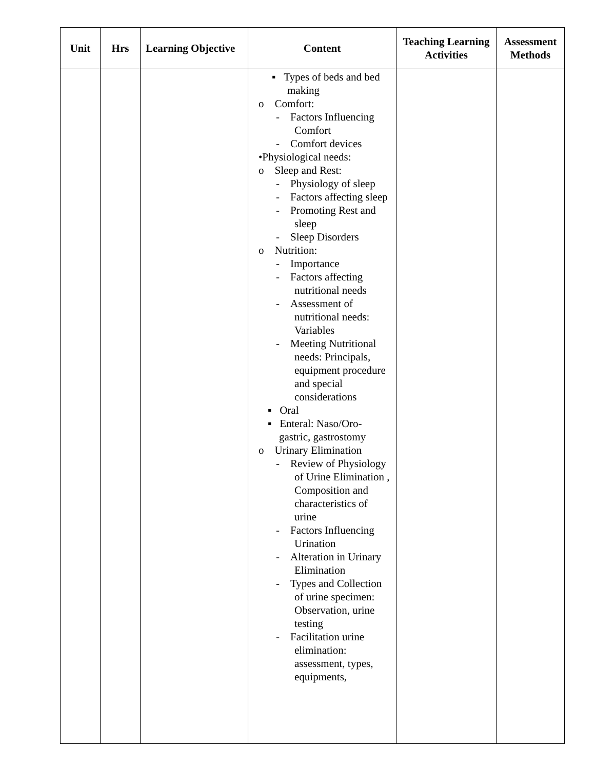| Unit | Hrs | Learning Objective | Content | Teaching Learning Activities | Assessment Methods |
| --- | --- | --- | --- | --- | --- |
| | | | ▪ Types of beds and bed making o Comfort: - Factors Influencing Comfort - Comfort devices •Physiological needs: o Sleep and Rest: - Physiology of sleep - Factors affecting sleep - Promoting Rest and sleep - Sleep Disorders o Nutrition: - Importance - Factors affecting nutritional needs - Assessment of nutritional needs: Variables - Meeting Nutritional needs: Principals, equipment procedure and special considerations ▪ Oral ▪ Enteral: Naso/Oro-gastric, gastrostomy o Urinary Elimination - Review of Physiology of Urine Elimination , Composition and characteristics of urine - Factors Influencing Urination - Alteration in Urinary Elimination - Types and Collection of urine specimen: Observation, urine testing - Facilitation urine elimination: assessment, types, equipments, | | |